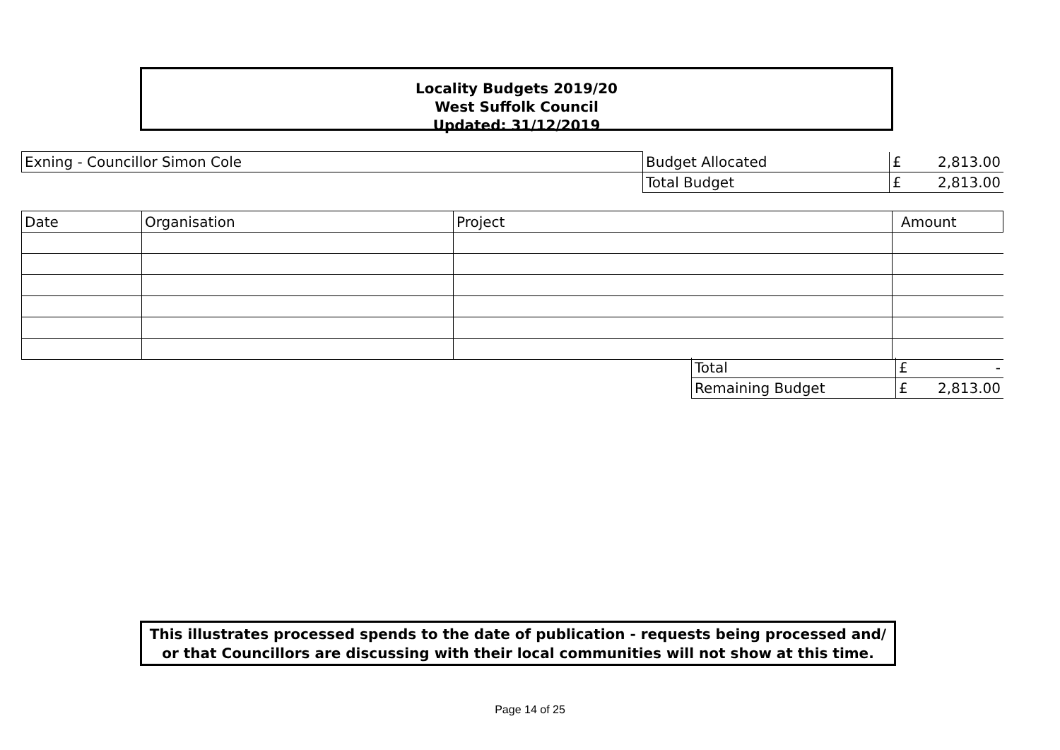Locality Budgets 2019/20
West Suffolk Council
Updated: 31/12/2019
| Exning - Councillor Simon Cole | Budget Allocated | £ 2,813.00 |
| | Total Budget | £ 2,813.00 |
| Date | Organisation | Project | Amount |
| --- | --- | --- | --- |
| Total | £ - |
| Remaining Budget | £ 2,813.00 |
This illustrates processed spends to the date of publication - requests being processed and/ or that Councillors are discussing with their local communities will not show at this time.
Page 14 of 25